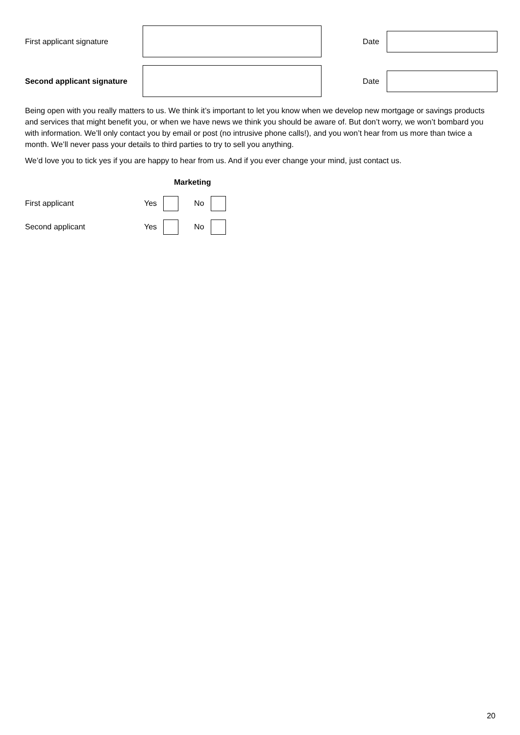First applicant signature Date
Second applicant signature
Date
Being open with you really matters to us. We think it’s important to let you know when we develop new mortgage or savings products and services that might benefit you, or when we have news we think you should be aware of. But don’t worry, we won’t bombard you with information. We’ll only contact you by email or post (no intrusive phone calls!), and you won’t hear from us more than twice a month. We’ll never pass your details to third parties to try to sell you anything.
We’d love you to tick yes if you are happy to hear from us. And if you ever change your mind, just contact us.
Marketing
First applicant Yes No
Second applicant Yes No
20